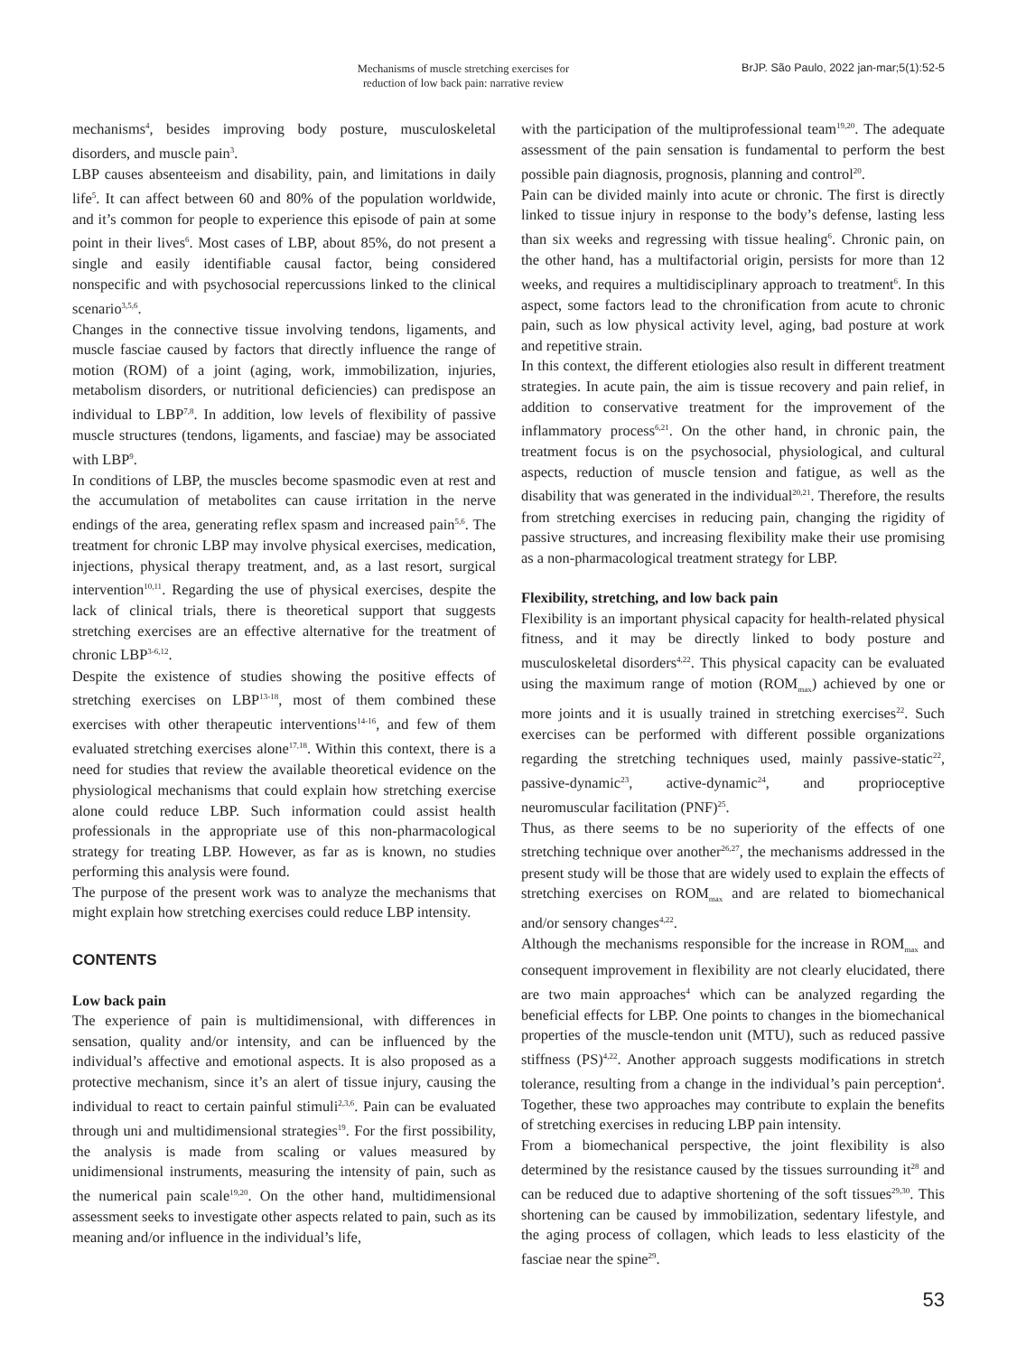Mechanisms of muscle stretching exercises for
reduction of low back pain: narrative review
BrJP. São Paulo, 2022 jan-mar;5(1):52-5
mechanisms<sup>4</sup>, besides improving body posture, musculoskeletal disorders, and muscle pain<sup>3</sup>.
LBP causes absenteeism and disability, pain, and limitations in daily life<sup>5</sup>. It can affect between 60 and 80% of the population worldwide, and it’s common for people to experience this episode of pain at some point in their lives<sup>6</sup>. Most cases of LBP, about 85%, do not present a single and easily identifiable causal factor, being considered nonspecific and with psychosocial repercussions linked to the clinical scenario<sup>3,5,6</sup>.
Changes in the connective tissue involving tendons, ligaments, and muscle fasciae caused by factors that directly influence the range of motion (ROM) of a joint (aging, work, immobilization, injuries, metabolism disorders, or nutritional deficiencies) can predispose an individual to LBP<sup>7,8</sup>. In addition, low levels of flexibility of passive muscle structures (tendons, ligaments, and fasciae) may be associated with LBP<sup>9</sup>.
In conditions of LBP, the muscles become spasmodic even at rest and the accumulation of metabolites can cause irritation in the nerve endings of the area, generating reflex spasm and increased pain<sup>5,6</sup>. The treatment for chronic LBP may involve physical exercises, medication, injections, physical therapy treatment, and, as a last resort, surgical intervention<sup>10,11</sup>. Regarding the use of physical exercises, despite the lack of clinical trials, there is theoretical support that suggests stretching exercises are an effective alternative for the treatment of chronic LBP<sup>3-6,12</sup>.
Despite the existence of studies showing the positive effects of stretching exercises on LBP<sup>13-18</sup>, most of them combined these exercises with other therapeutic interventions<sup>14-16</sup>, and few of them evaluated stretching exercises alone<sup>17,18</sup>. Within this context, there is a need for studies that review the available theoretical evidence on the physiological mechanisms that could explain how stretching exercise alone could reduce LBP. Such information could assist health professionals in the appropriate use of this non-pharmacological strategy for treating LBP. However, as far as is known, no studies performing this analysis were found.
The purpose of the present work was to analyze the mechanisms that might explain how stretching exercises could reduce LBP intensity.
CONTENTS
Low back pain
The experience of pain is multidimensional, with differences in sensation, quality and/or intensity, and can be influenced by the individual’s affective and emotional aspects. It is also proposed as a protective mechanism, since it’s an alert of tissue injury, causing the individual to react to certain painful stimuli<sup>2,3,6</sup>. Pain can be evaluated through uni and multidimensional strategies<sup>19</sup>. For the first possibility, the analysis is made from scaling or values measured by unidimensional instruments, measuring the intensity of pain, such as the numerical pain scale<sup>19,20</sup>. On the other hand, multidimensional assessment seeks to investigate other aspects related to pain, such as its meaning and/or influence in the individual’s life,
with the participation of the multiprofessional team<sup>19,20</sup>. The adequate assessment of the pain sensation is fundamental to perform the best possible pain diagnosis, prognosis, planning and control<sup>20</sup>.
Pain can be divided mainly into acute or chronic. The first is directly linked to tissue injury in response to the body’s defense, lasting less than six weeks and regressing with tissue healing<sup>6</sup>. Chronic pain, on the other hand, has a multifactorial origin, persists for more than 12 weeks, and requires a multidisciplinary approach to treatment<sup>6</sup>. In this aspect, some factors lead to the chronification from acute to chronic pain, such as low physical activity level, aging, bad posture at work and repetitive strain.
In this context, the different etiologies also result in different treatment strategies. In acute pain, the aim is tissue recovery and pain relief, in addition to conservative treatment for the improvement of the inflammatory process<sup>6,21</sup>. On the other hand, in chronic pain, the treatment focus is on the psychosocial, physiological, and cultural aspects, reduction of muscle tension and fatigue, as well as the disability that was generated in the individual<sup>20,21</sup>. Therefore, the results from stretching exercises in reducing pain, changing the rigidity of passive structures, and increasing flexibility make their use promising as a non-pharmacological treatment strategy for LBP.
Flexibility, stretching, and low back pain
Flexibility is an important physical capacity for health-related physical fitness, and it may be directly linked to body posture and musculoskeletal disorders<sup>4,22</sup>. This physical capacity can be evaluated using the maximum range of motion (ROM<sub>max</sub>) achieved by one or more joints and it is usually trained in stretching exercises<sup>22</sup>. Such exercises can be performed with different possible organizations regarding the stretching techniques used, mainly passive-static<sup>22</sup>, passive-dynamic<sup>23</sup>, active-dynamic<sup>24</sup>, and proprioceptive neuromuscular facilitation (PNF)<sup>25</sup>.
Thus, as there seems to be no superiority of the effects of one stretching technique over another<sup>26,27</sup>, the mechanisms addressed in the present study will be those that are widely used to explain the effects of stretching exercises on ROM<sub>max</sub> and are related to biomechanical and/or sensory changes<sup>4,22</sup>.
Although the mechanisms responsible for the increase in ROM<sub>max</sub> and consequent improvement in flexibility are not clearly elucidated, there are two main approaches<sup>4</sup> which can be analyzed regarding the beneficial effects for LBP. One points to changes in the biomechanical properties of the muscle-tendon unit (MTU), such as reduced passive stiffness (PS)<sup>4,22</sup>. Another approach suggests modifications in stretch tolerance, resulting from a change in the individual’s pain perception<sup>4</sup>. Together, these two approaches may contribute to explain the benefits of stretching exercises in reducing LBP pain intensity.
From a biomechanical perspective, the joint flexibility is also determined by the resistance caused by the tissues surrounding it<sup>28</sup> and can be reduced due to adaptive shortening of the soft tissues<sup>29,30</sup>. This shortening can be caused by immobilization, sedentary lifestyle, and the aging process of collagen, which leads to less elasticity of the fasciae near the spine<sup>29</sup>.
53